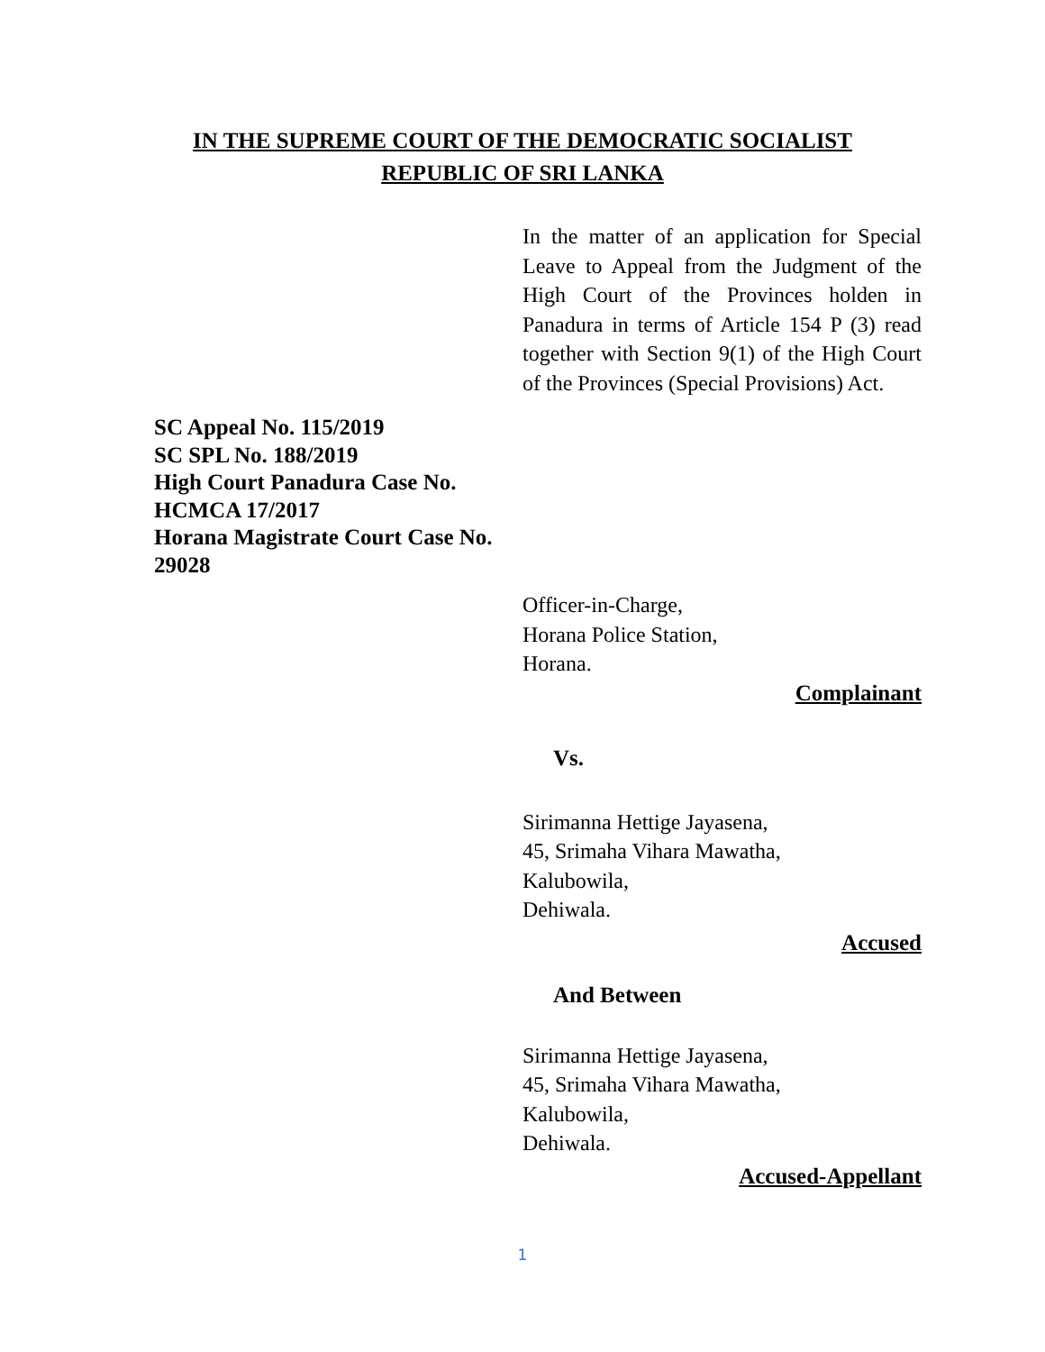IN THE SUPREME COURT OF THE DEMOCRATIC SOCIALIST
REPUBLIC OF SRI LANKA
In the matter of an application for Special Leave to Appeal from the Judgment of the High Court of the Provinces holden in Panadura in terms of Article 154 P (3) read together with Section 9(1) of the High Court of the Provinces (Special Provisions) Act.
SC Appeal No. 115/2019
SC SPL No. 188/2019
High Court Panadura Case No. HCMCA 17/2017
Horana Magistrate Court Case No. 29028
Officer-in-Charge,
Horana Police Station,
Horana.
Complainant
Vs.
Sirimanna Hettige Jayasena,
45, Srimaha Vihara Mawatha,
Kalubowila,
Dehiwala.
Accused
And Between
Sirimanna Hettige Jayasena,
45, Srimaha Vihara Mawatha,
Kalubowila,
Dehiwala.
Accused-Appellant
1